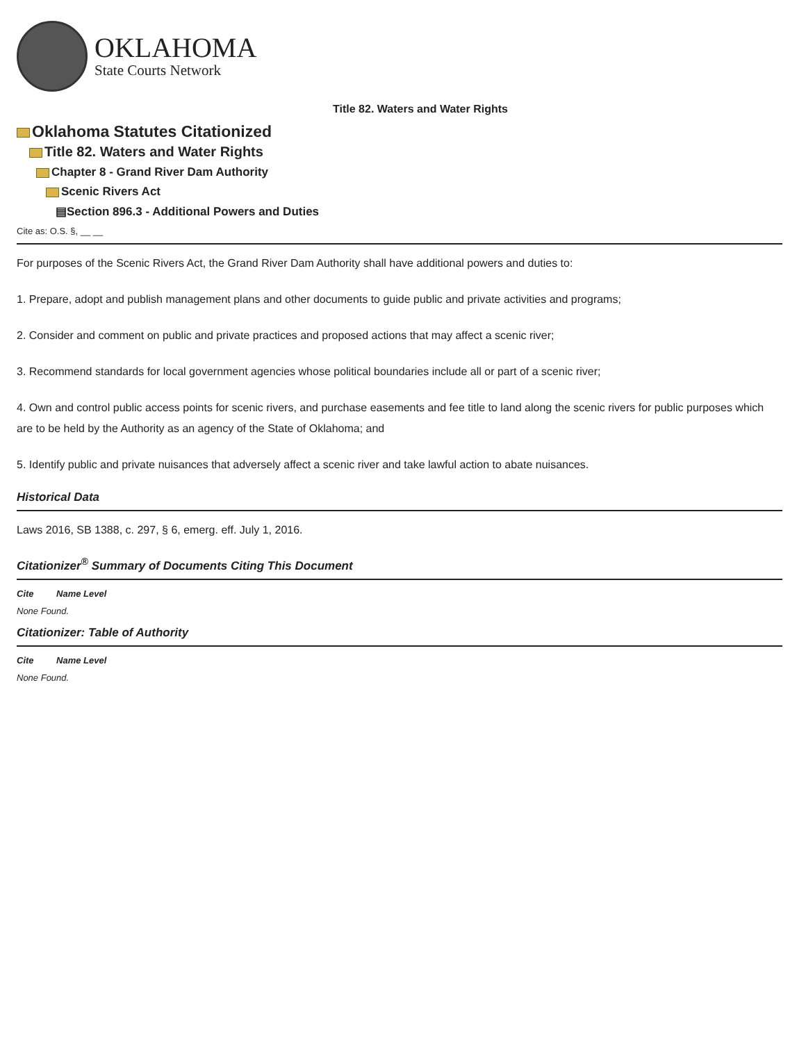OKLAHOMA
State Courts Network
Title 82. Waters and Water Rights
Oklahoma Statutes Citationized
Title 82. Waters and Water Rights
Chapter 8 - Grand River Dam Authority
Scenic Rivers Act
▤Section 896.3 - Additional Powers and Duties
Cite as: O.S. §, __ __
For purposes of the Scenic Rivers Act, the Grand River Dam Authority shall have additional powers and duties to:
1. Prepare, adopt and publish management plans and other documents to guide public and private activities and programs;
2. Consider and comment on public and private practices and proposed actions that may affect a scenic river;
3. Recommend standards for local government agencies whose political boundaries include all or part of a scenic river;
4. Own and control public access points for scenic rivers, and purchase easements and fee title to land along the scenic rivers for public purposes which are to be held by the Authority as an agency of the State of Oklahoma; and
5. Identify public and private nuisances that adversely affect a scenic river and take lawful action to abate nuisances.
Historical Data
Laws 2016, SB 1388, c. 297, § 6, emerg. eff. July 1, 2016.
Citationizer<sup>®</sup> Summary of Documents Citing This Document
Cite Name Level
None Found.
Citationizer: Table of Authority
Cite Name Level
None Found.